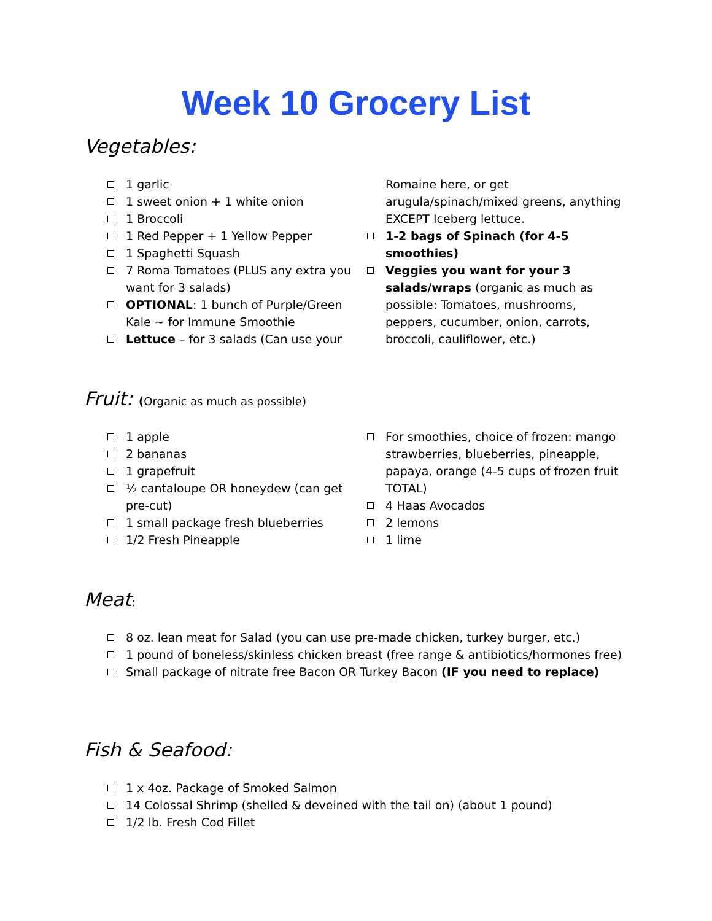Week 10 Grocery List
Vegetables:
1 garlic
1 sweet onion + 1 white onion
1 Broccoli
1 Red Pepper + 1 Yellow Pepper
1 Spaghetti Squash
7 Roma Tomatoes (PLUS any extra you want for 3 salads)
OPTIONAL: 1 bunch of Purple/Green Kale ~ for Immune Smoothie
Lettuce – for 3 salads (Can use your
Romaine here, or get arugula/spinach/mixed greens, anything EXCEPT Iceberg lettuce.
1-2 bags of Spinach (for 4-5 smoothies)
Veggies you want for your 3 salads/wraps (organic as much as possible: Tomatoes, mushrooms, peppers, cucumber, onion, carrots, broccoli, cauliflower, etc.)
Fruit: (Organic as much as possible)
1 apple
2 bananas
1 grapefruit
½ cantaloupe OR honeydew (can get pre-cut)
1 small package fresh blueberries
1/2 Fresh Pineapple
For smoothies, choice of frozen: mango strawberries, blueberries, pineapple, papaya, orange (4-5 cups of frozen fruit TOTAL)
4 Haas Avocados
2 lemons
1 lime
Meat:
8 oz. lean meat for Salad (you can use pre-made chicken, turkey burger, etc.)
1 pound of boneless/skinless chicken breast (free range & antibiotics/hormones free)
Small package of nitrate free Bacon OR Turkey Bacon (IF you need to replace)
Fish & Seafood:
1 x 4oz. Package of Smoked Salmon
14 Colossal Shrimp (shelled & deveined with the tail on) (about 1 pound)
1/2 lb. Fresh Cod Fillet